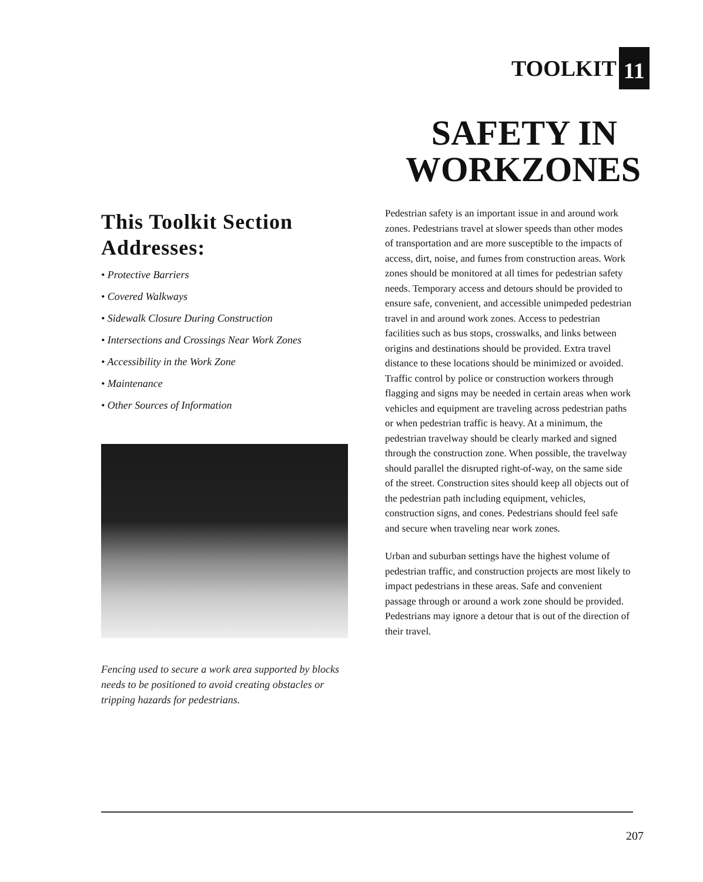TOOLKIT 11
SAFETY IN WORKZONES
This Toolkit Section Addresses:
• Protective Barriers
• Covered Walkways
• Sidewalk Closure During Construction
• Intersections and Crossings Near Work Zones
• Accessibility in the Work Zone
• Maintenance
• Other Sources of Information
Fencing used to secure a work area supported by blocks needs to be positioned to avoid creating obstacles or tripping hazards for pedestrians.
Pedestrian safety is an important issue in and around work zones. Pedestrians travel at slower speeds than other modes of transportation and are more susceptible to the impacts of access, dirt, noise, and fumes from construction areas. Work zones should be monitored at all times for pedestrian safety needs. Temporary access and detours should be provided to ensure safe, convenient, and accessible unimpeded pedestrian travel in and around work zones. Access to pedestrian facilities such as bus stops, crosswalks, and links between origins and destinations should be provided. Extra travel distance to these locations should be minimized or avoided. Traffic control by police or construction workers through flagging and signs may be needed in certain areas when work vehicles and equipment are traveling across pedestrian paths or when pedestrian traffic is heavy. At a minimum, the pedestrian travelway should be clearly marked and signed through the construction zone. When possible, the travelway should parallel the disrupted right-of-way, on the same side of the street. Construction sites should keep all objects out of the pedestrian path including equipment, vehicles, construction signs, and cones. Pedestrians should feel safe and secure when traveling near work zones.
Urban and suburban settings have the highest volume of pedestrian traffic, and construction projects are most likely to impact pedestrians in these areas. Safe and convenient passage through or around a work zone should be provided. Pedestrians may ignore a detour that is out of the direction of their travel.
207